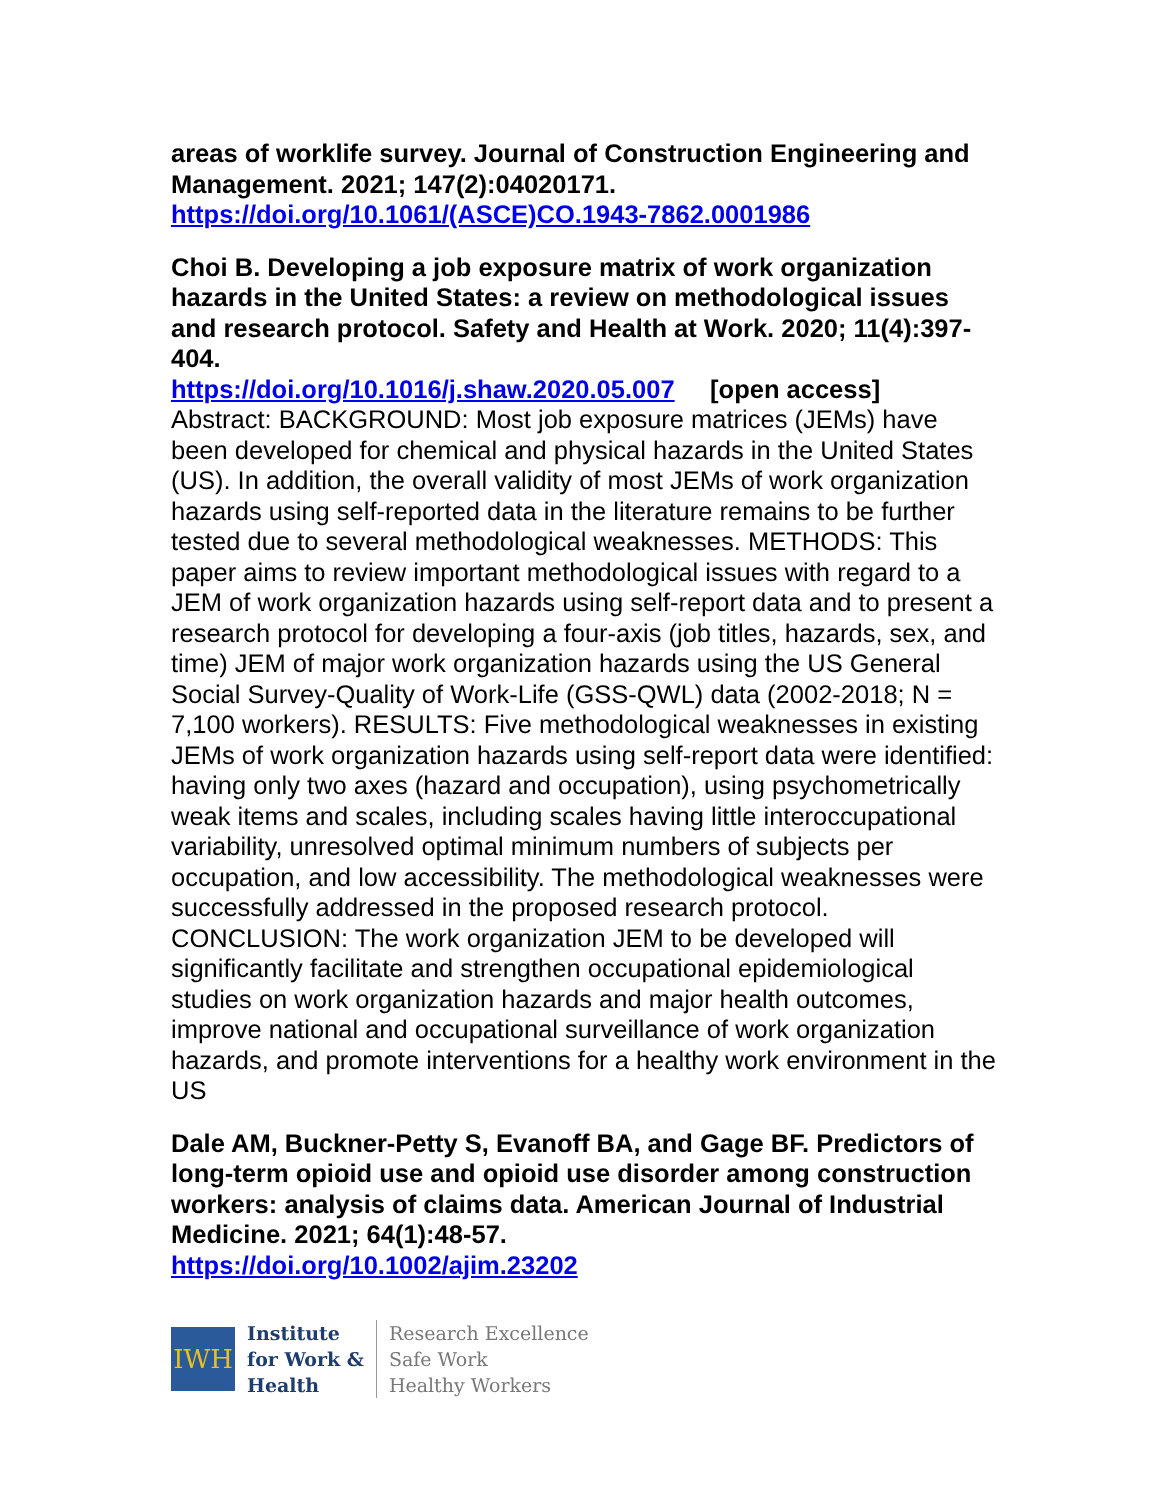areas of worklife survey. Journal of Construction Engineering and Management. 2021; 147(2):04020171.
https://doi.org/10.1061/(ASCE)CO.1943-7862.0001986
Choi B. Developing a job exposure matrix of work organization hazards in the United States: a review on methodological issues and research protocol. Safety and Health at Work. 2020; 11(4):397-404.
https://doi.org/10.1016/j.shaw.2020.05.007 [open access]
Abstract: BACKGROUND: Most job exposure matrices (JEMs) have been developed for chemical and physical hazards in the United States (US). In addition, the overall validity of most JEMs of work organization hazards using self-reported data in the literature remains to be further tested due to several methodological weaknesses. METHODS: This paper aims to review important methodological issues with regard to a JEM of work organization hazards using self-report data and to present a research protocol for developing a four-axis (job titles, hazards, sex, and time) JEM of major work organization hazards using the US General Social Survey-Quality of Work-Life (GSS-QWL) data (2002-2018; N = 7,100 workers). RESULTS: Five methodological weaknesses in existing JEMs of work organization hazards using self-report data were identified: having only two axes (hazard and occupation), using psychometrically weak items and scales, including scales having little interoccupational variability, unresolved optimal minimum numbers of subjects per occupation, and low accessibility. The methodological weaknesses were successfully addressed in the proposed research protocol. CONCLUSION: The work organization JEM to be developed will significantly facilitate and strengthen occupational epidemiological studies on work organization hazards and major health outcomes, improve national and occupational surveillance of work organization hazards, and promote interventions for a healthy work environment in the US
Dale AM, Buckner-Petty S, Evanoff BA, and Gage BF. Predictors of long-term opioid use and opioid use disorder among construction workers: analysis of claims data. American Journal of Industrial Medicine. 2021; 64(1):48-57.
https://doi.org/10.1002/ajim.23202
IWH
Institute
for Work &
Health
Research Excellence
Safe Work
Healthy Workers